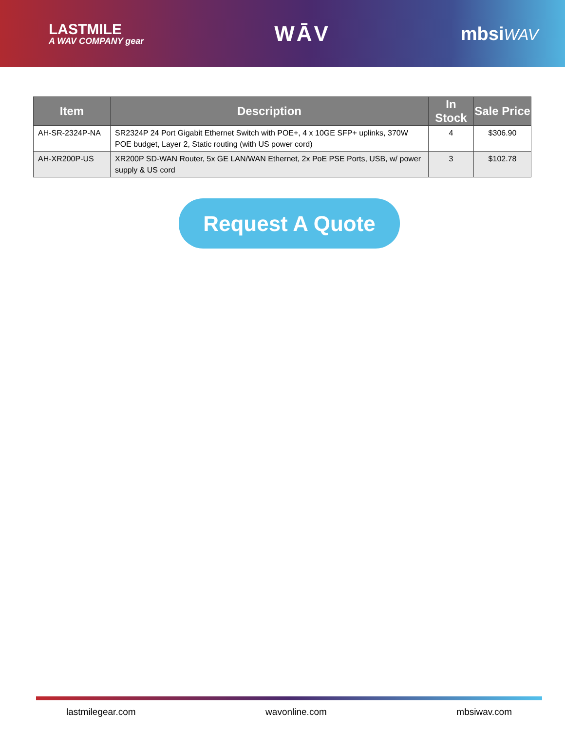LASTMILE
A WAV COMPANY gear
WĀV
mbsiWAV
| Item | Description | In Stock | Sale Price |
| --- | --- | --- | --- |
| AH-SR-2324P-NA | SR2324P 24 Port Gigabit Ethernet Switch with POE+, 4 x 10GE SFP+ uplinks, 370W POE budget, Layer 2, Static routing (with US power cord) | 4 | $306.90 |
| AH-XR200P-US | XR200P SD-WAN Router, 5x GE LAN/WAN Ethernet, 2x PoE PSE Ports, USB, w/ power supply & US cord | 3 | $102.78 |
Request A Quote
lastmilegear.com wavonline.com mbsiwav.com